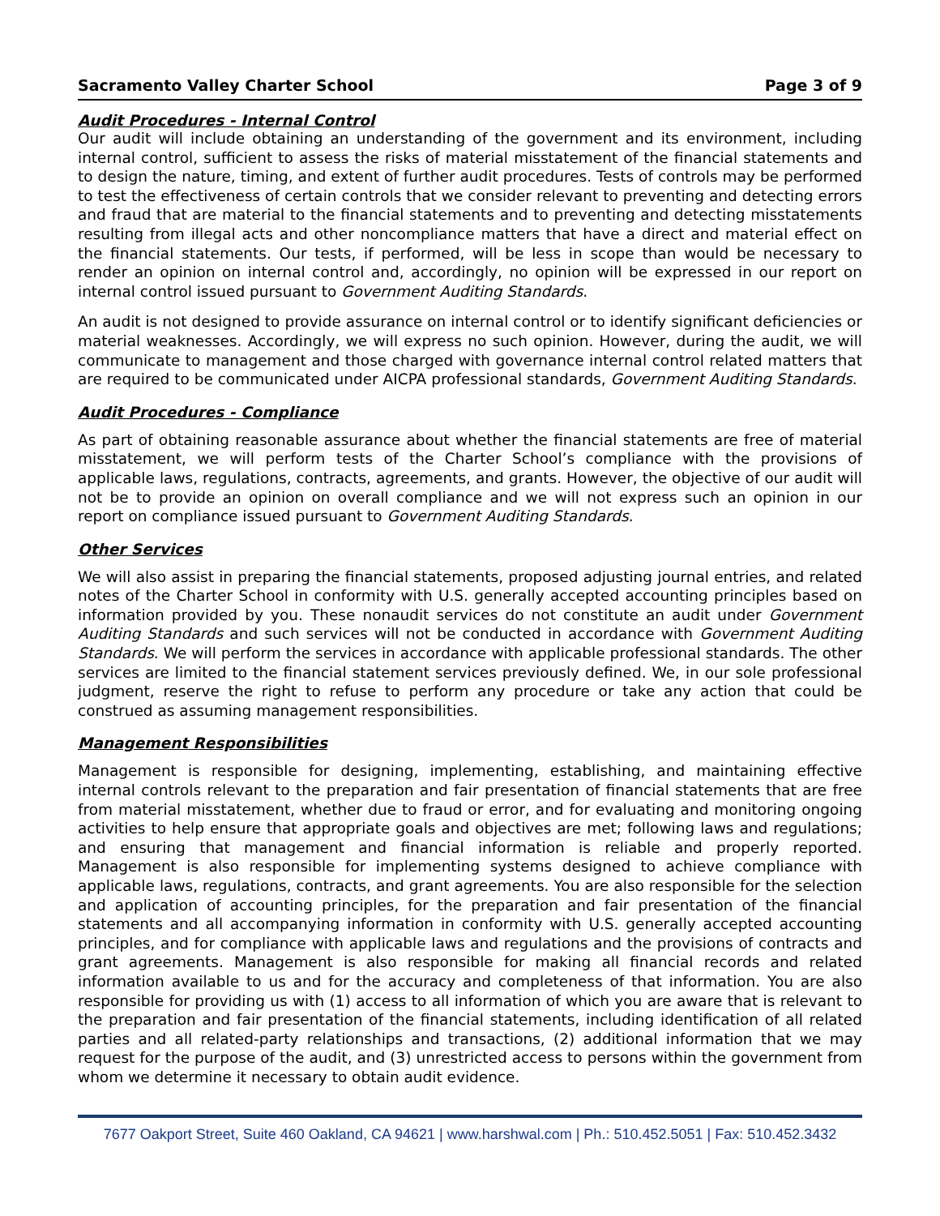Sacramento Valley Charter School Page 3 of 9
Audit Procedures - Internal Control
Our audit will include obtaining an understanding of the government and its environment, including internal control, sufficient to assess the risks of material misstatement of the financial statements and to design the nature, timing, and extent of further audit procedures. Tests of controls may be performed to test the effectiveness of certain controls that we consider relevant to preventing and detecting errors and fraud that are material to the financial statements and to preventing and detecting misstatements resulting from illegal acts and other noncompliance matters that have a direct and material effect on the financial statements. Our tests, if performed, will be less in scope than would be necessary to render an opinion on internal control and, accordingly, no opinion will be expressed in our report on internal control issued pursuant to Government Auditing Standards.
An audit is not designed to provide assurance on internal control or to identify significant deficiencies or material weaknesses. Accordingly, we will express no such opinion. However, during the audit, we will communicate to management and those charged with governance internal control related matters that are required to be communicated under AICPA professional standards, Government Auditing Standards.
Audit Procedures - Compliance
As part of obtaining reasonable assurance about whether the financial statements are free of material misstatement, we will perform tests of the Charter School’s compliance with the provisions of applicable laws, regulations, contracts, agreements, and grants. However, the objective of our audit will not be to provide an opinion on overall compliance and we will not express such an opinion in our report on compliance issued pursuant to Government Auditing Standards.
Other Services
We will also assist in preparing the financial statements, proposed adjusting journal entries, and related notes of the Charter School in conformity with U.S. generally accepted accounting principles based on information provided by you. These nonaudit services do not constitute an audit under Government Auditing Standards and such services will not be conducted in accordance with Government Auditing Standards. We will perform the services in accordance with applicable professional standards. The other services are limited to the financial statement services previously defined. We, in our sole professional judgment, reserve the right to refuse to perform any procedure or take any action that could be construed as assuming management responsibilities.
Management Responsibilities
Management is responsible for designing, implementing, establishing, and maintaining effective internal controls relevant to the preparation and fair presentation of financial statements that are free from material misstatement, whether due to fraud or error, and for evaluating and monitoring ongoing activities to help ensure that appropriate goals and objectives are met; following laws and regulations; and ensuring that management and financial information is reliable and properly reported. Management is also responsible for implementing systems designed to achieve compliance with applicable laws, regulations, contracts, and grant agreements. You are also responsible for the selection and application of accounting principles, for the preparation and fair presentation of the financial statements and all accompanying information in conformity with U.S. generally accepted accounting principles, and for compliance with applicable laws and regulations and the provisions of contracts and grant agreements. Management is also responsible for making all financial records and related information available to us and for the accuracy and completeness of that information. You are also responsible for providing us with (1) access to all information of which you are aware that is relevant to the preparation and fair presentation of the financial statements, including identification of all related parties and all related-party relationships and transactions, (2) additional information that we may request for the purpose of the audit, and (3) unrestricted access to persons within the government from whom we determine it necessary to obtain audit evidence.
7677 Oakport Street, Suite 460 Oakland, CA 94621 | www.harshwal.com | Ph.: 510.452.5051 | Fax: 510.452.3432